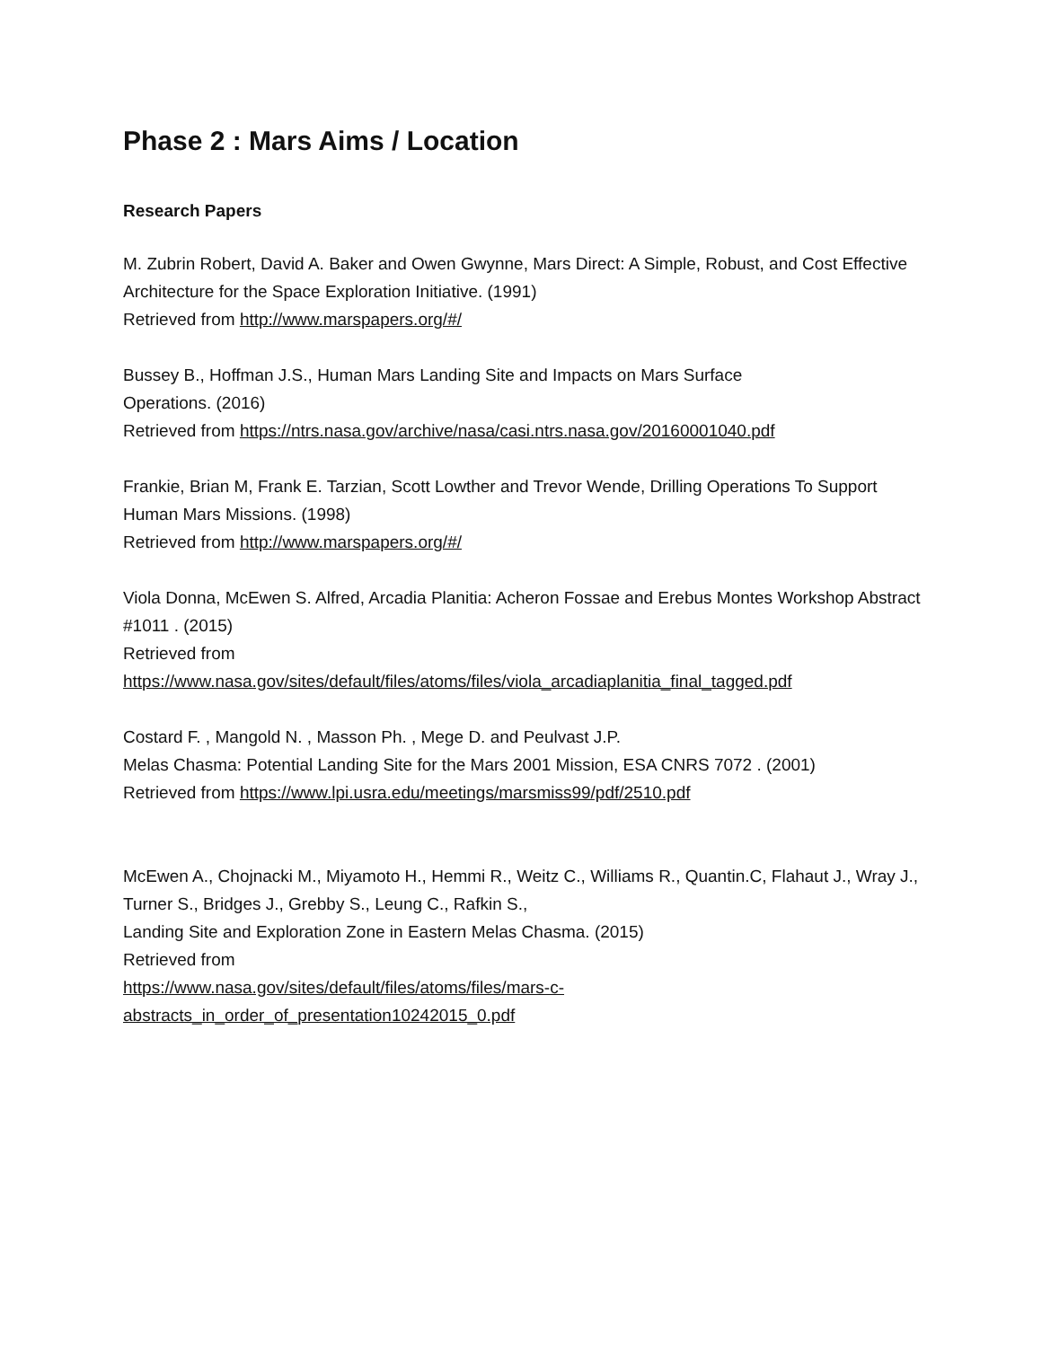Phase 2 : Mars Aims / Location
Research Papers
M. Zubrin Robert, David A. Baker and Owen Gwynne, Mars Direct: A Simple, Robust, and Cost Effective Architecture for the Space Exploration Initiative. (1991)
Retrieved from http://www.marspapers.org/#/
Bussey B., Hoffman J.S., Human Mars Landing Site and Impacts on Mars Surface
Operations. (2016)
Retrieved from https://ntrs.nasa.gov/archive/nasa/casi.ntrs.nasa.gov/20160001040.pdf
Frankie, Brian M, Frank E. Tarzian, Scott Lowther and Trevor Wende, Drilling Operations To Support Human Mars Missions. (1998)
Retrieved from http://www.marspapers.org/#/
Viola Donna, McEwen S. Alfred, Arcadia Planitia: Acheron Fossae and Erebus Montes Workshop Abstract #1011 . (2015)
Retrieved from
https://www.nasa.gov/sites/default/files/atoms/files/viola_arcadiaplanitia_final_tagged.pdf
Costard F. , Mangold N. , Masson Ph. , Mege D. and Peulvast J.P.
Melas Chasma: Potential Landing Site for the Mars 2001 Mission, ESA CNRS 7072 . (2001)
Retrieved from https://www.lpi.usra.edu/meetings/marsmiss99/pdf/2510.pdf
McEwen A., Chojnacki M., Miyamoto H., Hemmi R., Weitz C., Williams R., Quantin.C, Flahaut J., Wray J., Turner S., Bridges J., Grebby S., Leung C., Rafkin S.,
Landing Site and Exploration Zone in Eastern Melas Chasma. (2015)
Retrieved from
https://www.nasa.gov/sites/default/files/atoms/files/mars-c-abstracts_in_order_of_presentation10242015_0.pdf